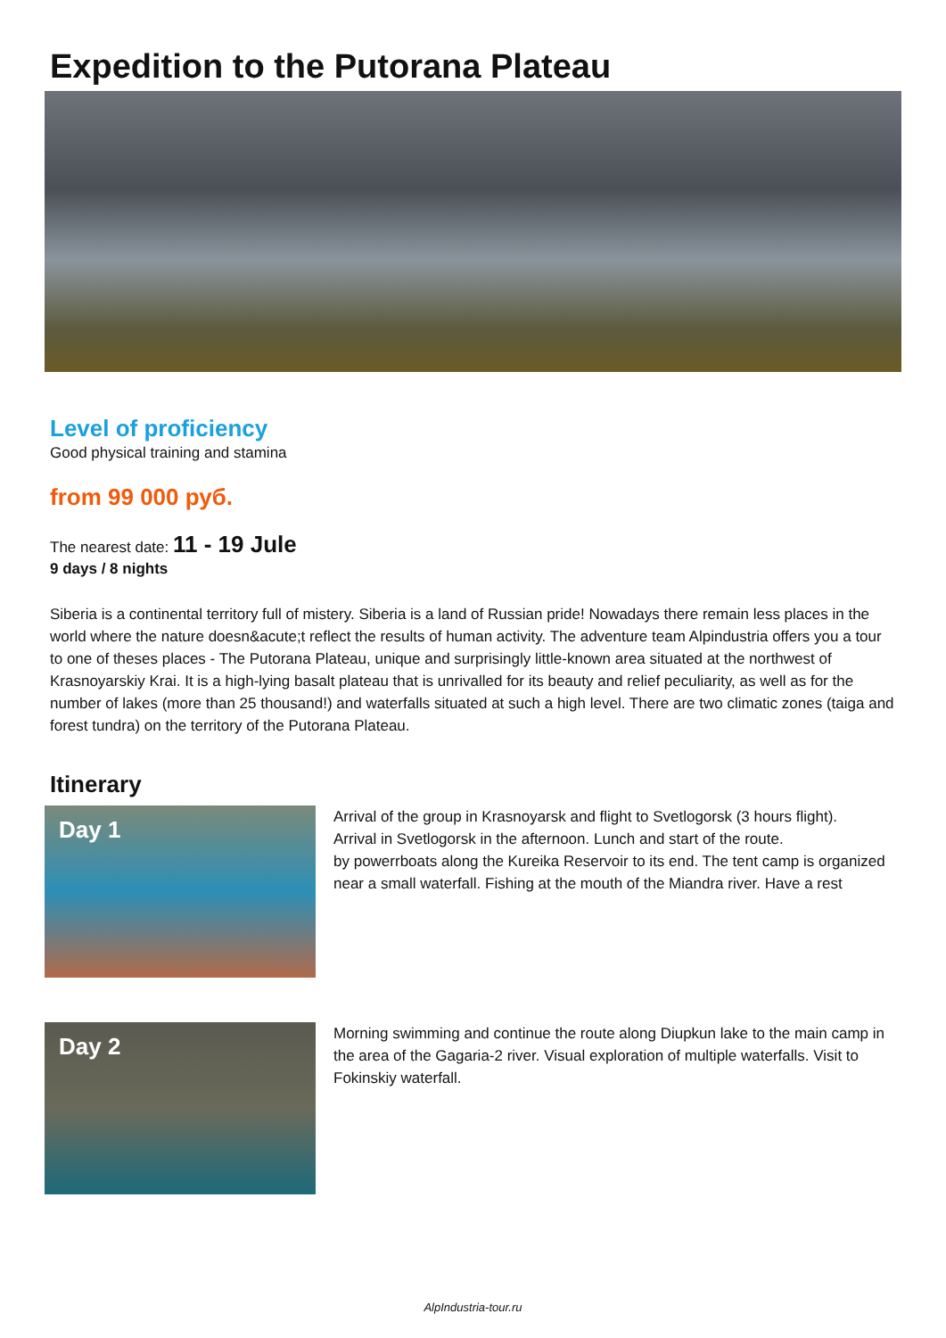Expedition to the Putorana Plateau
Level of proficiency
Good physical training and stamina
from 99 000 руб.
The nearest date: 11 - 19 Jule
9 days / 8 nights
Siberia is a continental territory full of mistery. Siberia is a land of Russian pride! Nowadays there remain less places in the world where the nature doesn&acute;t reflect the results of human activity. The adventure team Alpindustria offers you a tour to one of theses places - The Putorana Plateau, unique and surprisingly little-known area situated at the northwest of Krasnoyarskiy Krai. It is a high-lying basalt plateau that is unrivalled for its beauty and relief peculiarity, as well as for the number of lakes (more than 25 thousand!) and waterfalls situated at such a high level. There are two climatic zones (taiga and forest tundra) on the territory of the Putorana Plateau.
Itinerary
Day 1
Arrival of the group in Krasnoyarsk and flight to Svetlogorsk (3 hours flight).
Arrival in Svetlogorsk in the afternoon. Lunch and start of the route.
by powerrboats along the Kureika Reservoir to its end. The tent camp is organized near a small waterfall. Fishing at the mouth of the Miandra river. Have a rest
Day 2
Morning swimming and continue the route along Diupkun lake to the main camp in the area of the Gagaria-2 river. Visual exploration of multiple waterfalls. Visit to Fokinskiy waterfall.
AlpIndustria-tour.ru